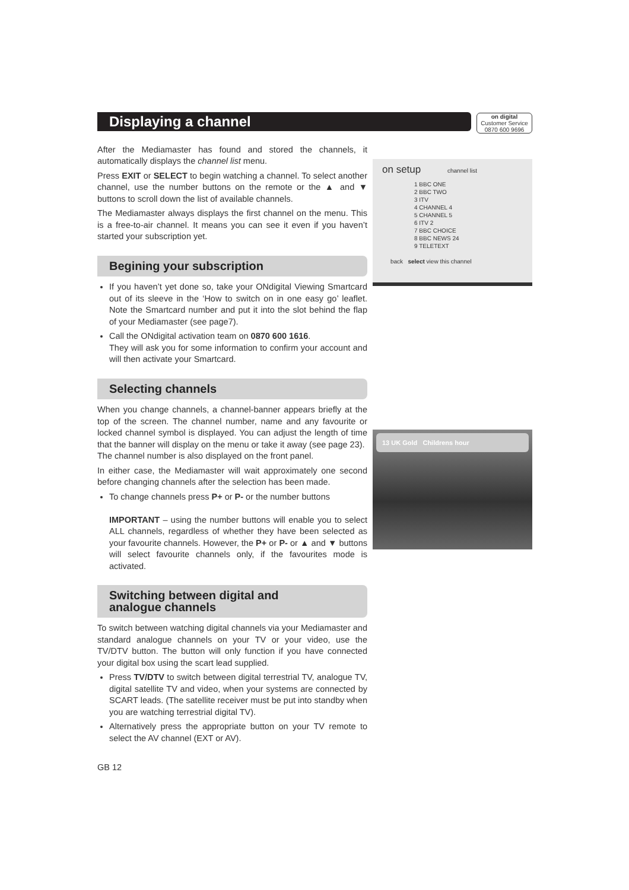on digital
Customer Service
0870 600 9696
Displaying a channel
After the Mediamaster has found and stored the channels, it automatically displays the channel list menu.
Press EXIT or SELECT to begin watching a channel. To select another channel, use the number buttons on the remote or the ▲ and ▼ buttons to scroll down the list of available channels.
The Mediamaster always displays the first channel on the menu. This is a free-to-air channel. It means you can see it even if you haven’t started your subscription yet.
Begining your subscription
If you haven’t yet done so, take your ONdigital Viewing Smartcard out of its sleeve in the ‘How to switch on in one easy go’ leaflet. Note the Smartcard number and put it into the slot behind the flap of your Mediamaster (see page7).
Call the ONdigital activation team on 0870 600 1616.
They will ask you for some information to confirm your account and will then activate your Smartcard.
Selecting channels
When you change channels, a channel-banner appears briefly at the top of the screen. The channel number, name and any favourite or locked channel symbol is displayed. You can adjust the length of time that the banner will display on the menu or take it away (see page 23).
The channel number is also displayed on the front panel.
In either case, the Mediamaster will wait approximately one second before changing channels after the selection has been made.
To change channels press P+ or P- or the number buttons
IMPORTANT – using the number buttons will enable you to select ALL channels, regardless of whether they have been selected as your favourite channels. However, the P+ or P- or ▲ and ▼ buttons will select favourite channels only, if the favourites mode is activated.
Switching between digital and
analogue channels
To switch between watching digital channels via your Mediamaster and standard analogue channels on your TV or your video, use the TV/DTV button. The button will only function if you have connected your digital box using the scart lead supplied.
Press TV/DTV to switch between digital terrestrial TV, analogue TV, digital satellite TV and video, when your systems are connected by SCART leads. (The satellite receiver must be put into standby when you are watching terrestrial digital TV).
Alternatively press the appropriate button on your TV remote to select the AV channel (EXT or AV).
GB 12
on setup channel list
1 BBC ONE
2 BBC TWO
3 ITV
4 CHANNEL 4
5 CHANNEL 5
6 ITV 2
7 BBC CHOICE
8 BBC NEWS 24
9 TELETEXT
back select view this channel
13 UK Gold Childrens hour